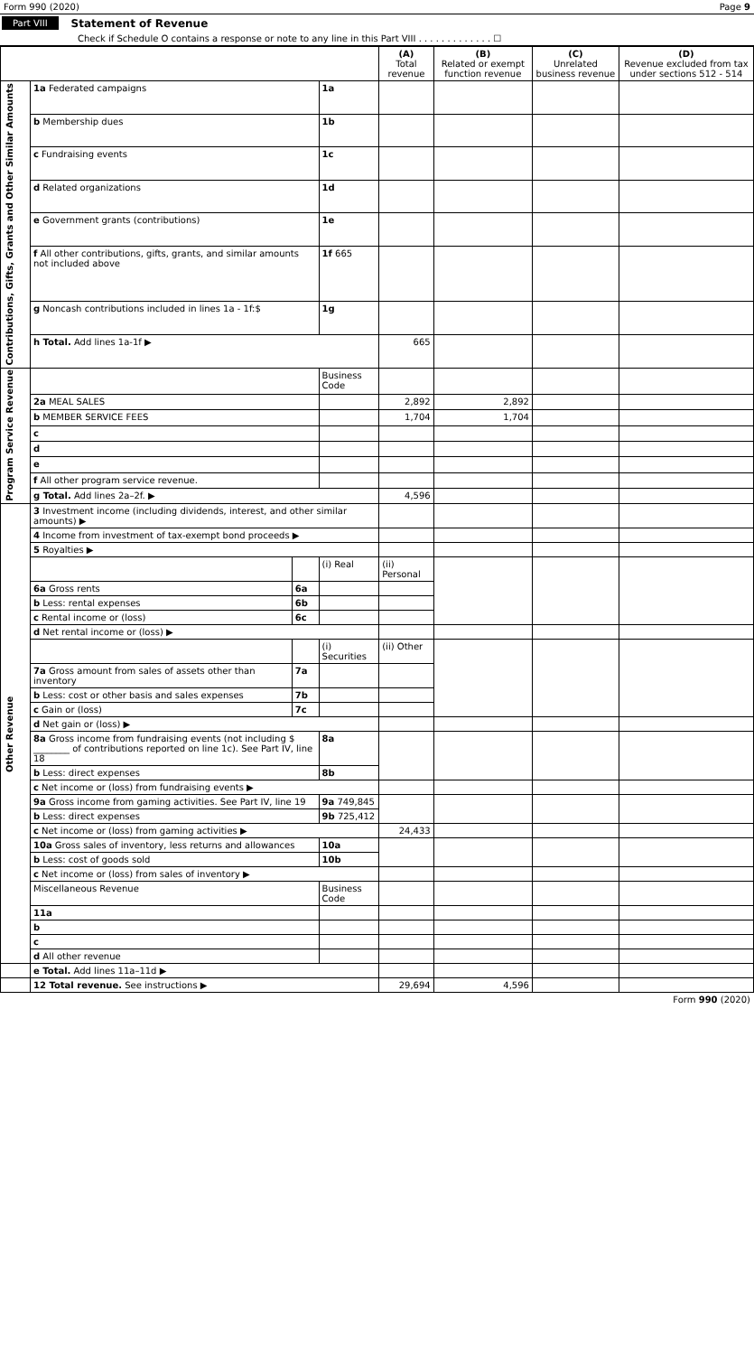Form 990 (2020) Page 9
Part VIII Statement of Revenue
Check if Schedule O contains a response or note to any line in this Part VIII . . . . . . . . . . . . . ☐
| | | | | (A) Total revenue | (B) Related or exempt function revenue | (C) Unrelated business revenue | (D) Revenue excluded from tax under sections 512 - 514 |
| --- | --- | --- | --- | --- | --- | --- | --- |
| Contributions, Gifts, Grants and Other Similar Amounts | 1a Federated campaigns | | 1a | | | | |
| | b Membership dues | | 1b | | | | |
| | c Fundraising events | | 1c | | | | |
| | d Related organizations | | 1d | | | | |
| | e Government grants (contributions) | | 1e | | | | |
| | f All other contributions, gifts, grants, and similar amounts not included above | | 1f 665 | | | | |
| | g Noncash contributions included in lines 1a - 1f:$ | | 1g | | | | |
| | h Total. Add lines 1a-1f ▶ | | | 665 | | | |
| Program Service Revenue | | | Business Code | | | | |
| | 2a MEAL SALES | | | 2,892 | 2,892 | | |
| | b MEMBER SERVICE FEES | | | 1,704 | 1,704 | | |
| | c | | | | | | |
| | d | | | | | | |
| | e | | | | | | |
| | f All other program service revenue. | | | | | | |
| | g Total. Add lines 2a–2f. ▶ | | | 4,596 | | | |
| Other Revenue | 3 Investment income (including dividends, interest, and other similar amounts) ▶ | | | | | | |
| | 4 Income from investment of tax-exempt bond proceeds ▶ | | | | | | |
| | 5 Royalties ▶ | | | | | | |
| | | | (i) Real | (ii) Personal | | | |
| | 6a Gross rents | 6a | | | | | |
| | b Less: rental expenses | 6b | | | | | |
| | c Rental income or (loss) | 6c | | | | | |
| | d Net rental income or (loss) ▶ | | | | | | |
| | | | (i) Securities | (ii) Other | | | |
| | 7a Gross amount from sales of assets other than inventory | 7a | | | | | |
| | b Less: cost or other basis and sales expenses | 7b | | | | | |
| | c Gain or (loss) | 7c | | | | | |
| | d Net gain or (loss) ▶ | | | | | | |
| | 8a Gross income from fundraising events (not including $ ________ of contributions reported on line 1c). See Part IV, line 18 | | 8a | | | | |
| | b Less: direct expenses | | 8b | | | | |
| | c Net income or (loss) from fundraising events ▶ | | | | | | |
| | 9a Gross income from gaming activities. See Part IV, line 19 | | 9a 749,845 | | | | |
| | b Less: direct expenses | | 9b 725,412 | | | | |
| | c Net income or (loss) from gaming activities ▶ | | | 24,433 | | | |
| | 10a Gross sales of inventory, less returns and allowances | | 10a | | | | |
| | b Less: cost of goods sold | | 10b | | | | |
| | c Net income or (loss) from sales of inventory ▶ | | | | | | |
| | Miscellaneous Revenue | | Business Code | | | | |
| | 11a | | | | | | |
| | b | | | | | | |
| | c | | | | | | |
| | d All other revenue | | | | | | |
| | e Total. Add lines 11a–11d ▶ | | | | | | |
| | 12 Total revenue. See instructions ▶ | | | 29,694 | 4,596 | | |
Form 990 (2020)